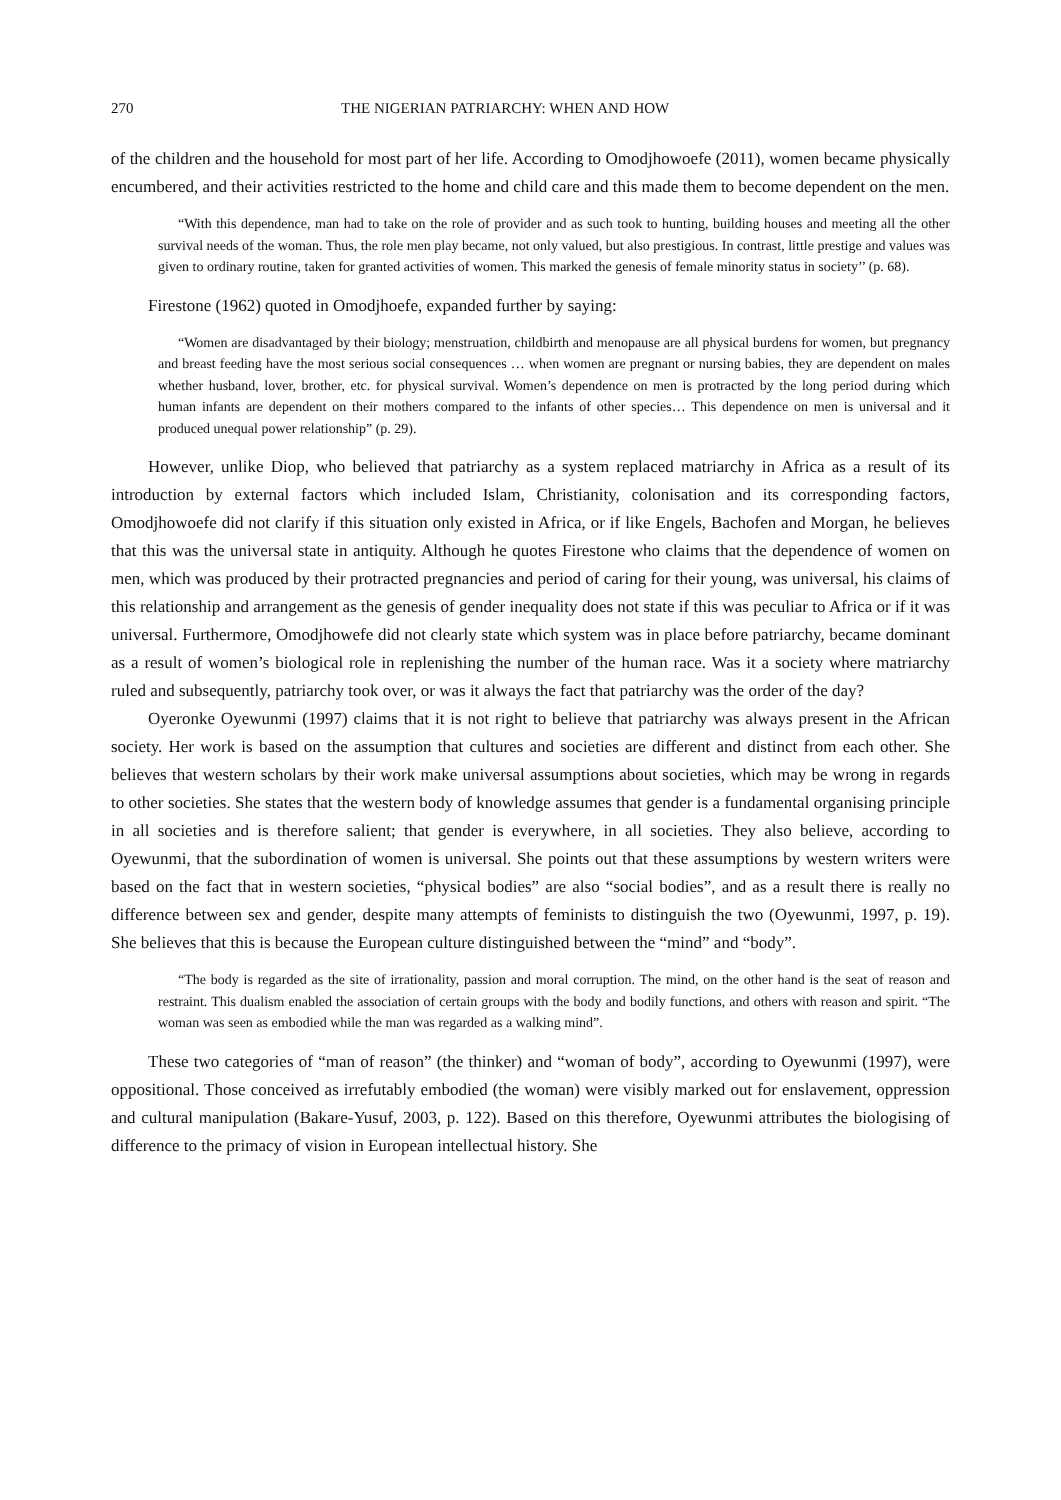270 THE NIGERIAN PATRIARCHY: WHEN AND HOW
of the children and the household for most part of her life. According to Omodjhowoefe (2011), women became physically encumbered, and their activities restricted to the home and child care and this made them to become dependent on the men.
“With this dependence, man had to take on the role of provider and as such took to hunting, building houses and meeting all the other survival needs of the woman. Thus, the role men play became, not only valued, but also prestigious. In contrast, little prestige and values was given to ordinary routine, taken for granted activities of women. This marked the genesis of female minority status in society’’ (p. 68).
Firestone (1962) quoted in Omodjhoefe, expanded further by saying:
“Women are disadvantaged by their biology; menstruation, childbirth and menopause are all physical burdens for women, but pregnancy and breast feeding have the most serious social consequences … when women are pregnant or nursing babies, they are dependent on males whether husband, lover, brother, etc. for physical survival. Women’s dependence on men is protracted by the long period during which human infants are dependent on their mothers compared to the infants of other species… This dependence on men is universal and it produced unequal power relationship” (p. 29).
However, unlike Diop, who believed that patriarchy as a system replaced matriarchy in Africa as a result of its introduction by external factors which included Islam, Christianity, colonisation and its corresponding factors, Omodjhowoefe did not clarify if this situation only existed in Africa, or if like Engels, Bachofen and Morgan, he believes that this was the universal state in antiquity. Although he quotes Firestone who claims that the dependence of women on men, which was produced by their protracted pregnancies and period of caring for their young, was universal, his claims of this relationship and arrangement as the genesis of gender inequality does not state if this was peculiar to Africa or if it was universal. Furthermore, Omodjhowefe did not clearly state which system was in place before patriarchy, became dominant as a result of women’s biological role in replenishing the number of the human race. Was it a society where matriarchy ruled and subsequently, patriarchy took over, or was it always the fact that patriarchy was the order of the day?
Oyeronke Oyewunmi (1997) claims that it is not right to believe that patriarchy was always present in the African society. Her work is based on the assumption that cultures and societies are different and distinct from each other. She believes that western scholars by their work make universal assumptions about societies, which may be wrong in regards to other societies. She states that the western body of knowledge assumes that gender is a fundamental organising principle in all societies and is therefore salient; that gender is everywhere, in all societies. They also believe, according to Oyewunmi, that the subordination of women is universal. She points out that these assumptions by western writers were based on the fact that in western societies, “physical bodies” are also “social bodies”, and as a result there is really no difference between sex and gender, despite many attempts of feminists to distinguish the two (Oyewunmi, 1997, p. 19). She believes that this is because the European culture distinguished between the “mind” and “body”.
“The body is regarded as the site of irrationality, passion and moral corruption. The mind, on the other hand is the seat of reason and restraint. This dualism enabled the association of certain groups with the body and bodily functions, and others with reason and spirit. “The woman was seen as embodied while the man was regarded as a walking mind”.
These two categories of “man of reason” (the thinker) and “woman of body”, according to Oyewunmi (1997), were oppositional. Those conceived as irrefutably embodied (the woman) were visibly marked out for enslavement, oppression and cultural manipulation (Bakare-Yusuf, 2003, p. 122). Based on this therefore, Oyewunmi attributes the biologising of difference to the primacy of vision in European intellectual history. She